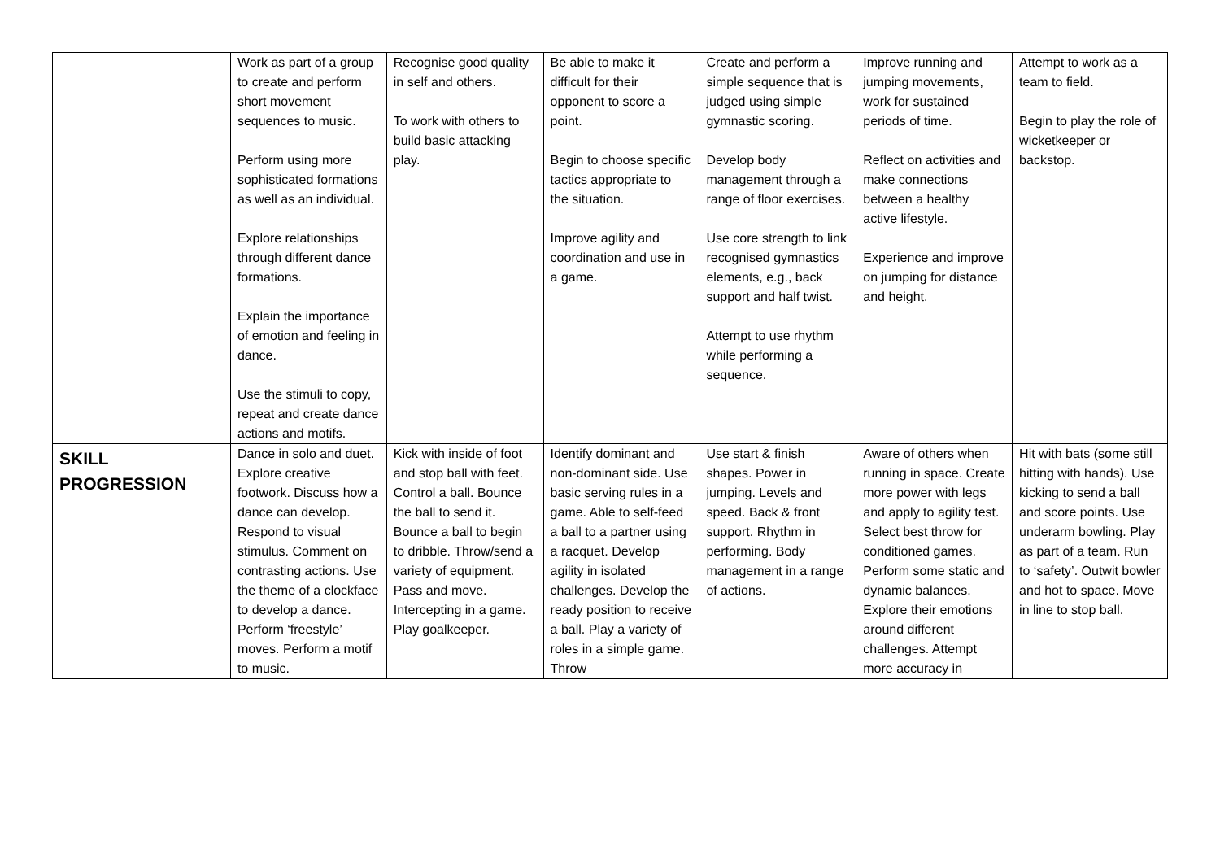| | Work as part of a group to create and perform short movement sequences to music. Perform using more sophisticated formations as well as an individual. Explore relationships through different dance formations. Explain the importance of emotion and feeling in dance. Use the stimuli to copy, repeat and create dance actions and motifs. | Recognise good quality in self and others. To work with others to build basic attacking play. | Be able to make it difficult for their opponent to score a point. Begin to choose specific tactics appropriate to the situation. Improve agility and coordination and use in a game. | Create and perform a simple sequence that is judged using simple gymnastic scoring. Develop body management through a range of floor exercises. Use core strength to link recognised gymnastics elements, e.g., back support and half twist. Attempt to use rhythm while performing a sequence. | Improve running and jumping movements, work for sustained periods of time. Reflect on activities and make connections between a healthy active lifestyle. Experience and improve on jumping for distance and height. | Attempt to work as a team to field. Begin to play the role of wicketkeeper or backstop. |
| SKILL PROGRESSION | Dance in solo and duet. Explore creative footwork. Discuss how a dance can develop. Respond to visual stimulus. Comment on contrasting actions. Use the theme of a clockface to develop a dance. Perform ‘freestyle’ moves. Perform a motif to music. | Kick with inside of foot and stop ball with feet. Control a ball. Bounce the ball to send it. Bounce a ball to begin to dribble. Throw/send a variety of equipment. Pass and move. Intercepting in a game. Play goalkeeper. | Identify dominant and non-dominant side. Use basic serving rules in a game. Able to self-feed a ball to a partner using a racquet. Develop agility in isolated challenges. Develop the ready position to receive a ball. Play a variety of roles in a simple game. Throw | Use start & finish shapes. Power in jumping. Levels and speed. Back & front support. Rhythm in performing. Body management in a range of actions. | Aware of others when running in space. Create more power with legs and apply to agility test. Select best throw for conditioned games. Perform some static and dynamic balances. Explore their emotions around different challenges. Attempt more accuracy in | Hit with bats (some still hitting with hands). Use kicking to send a ball and score points. Use underarm bowling. Play as part of a team. Run to ‘safety’. Outwit bowler and hot to space. Move in line to stop ball. |